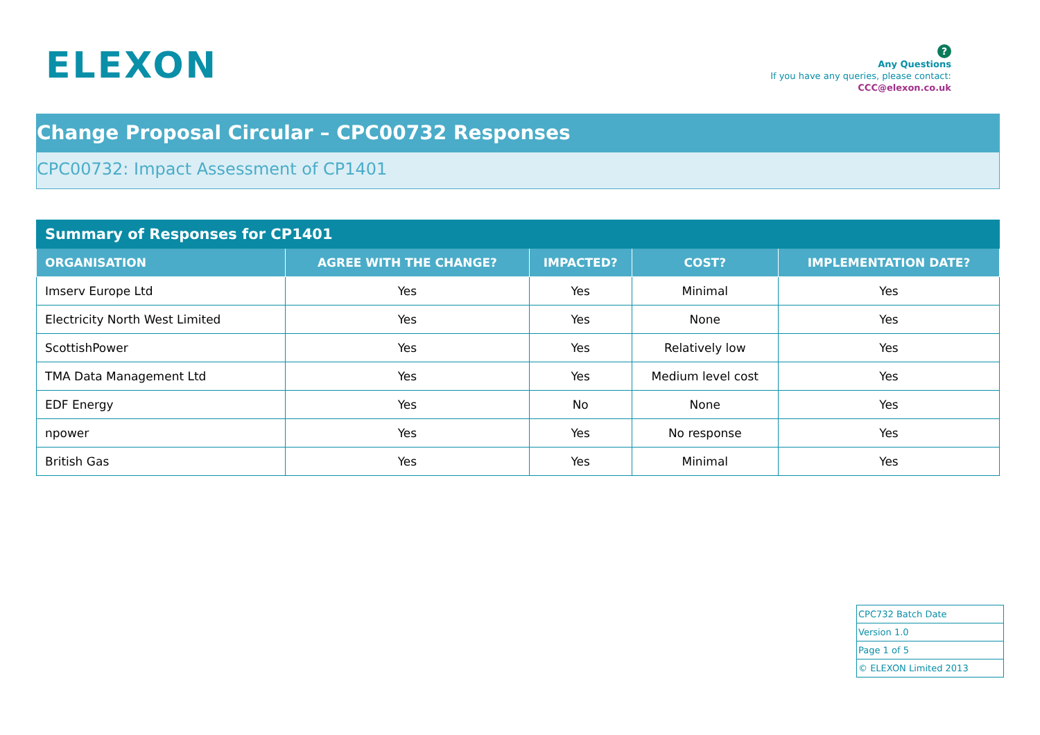ELEXON
?
Any Questions
If you have any queries, please contact:
CCC@elexon.co.uk
Change Proposal Circular – CPC00732 Responses
CPC00732: Impact Assessment of CP1401
| Summary of Responses for CP1401 | | | | |
| ORGANISATION | AGREE WITH THE CHANGE? | IMPACTED? | COST? | IMPLEMENTATION DATE? |
| Imserv Europe Ltd | Yes | Yes | Minimal | Yes |
| Electricity North West Limited | Yes | Yes | None | Yes |
| ScottishPower | Yes | Yes | Relatively low | Yes |
| TMA Data Management Ltd | Yes | Yes | Medium level cost | Yes |
| EDF Energy | Yes | No | None | Yes |
| npower | Yes | Yes | No response | Yes |
| British Gas | Yes | Yes | Minimal | Yes |
| CPC732 Batch Date |
| Version 1.0 |
| Page 1 of 5 |
| © ELEXON Limited 2013 |